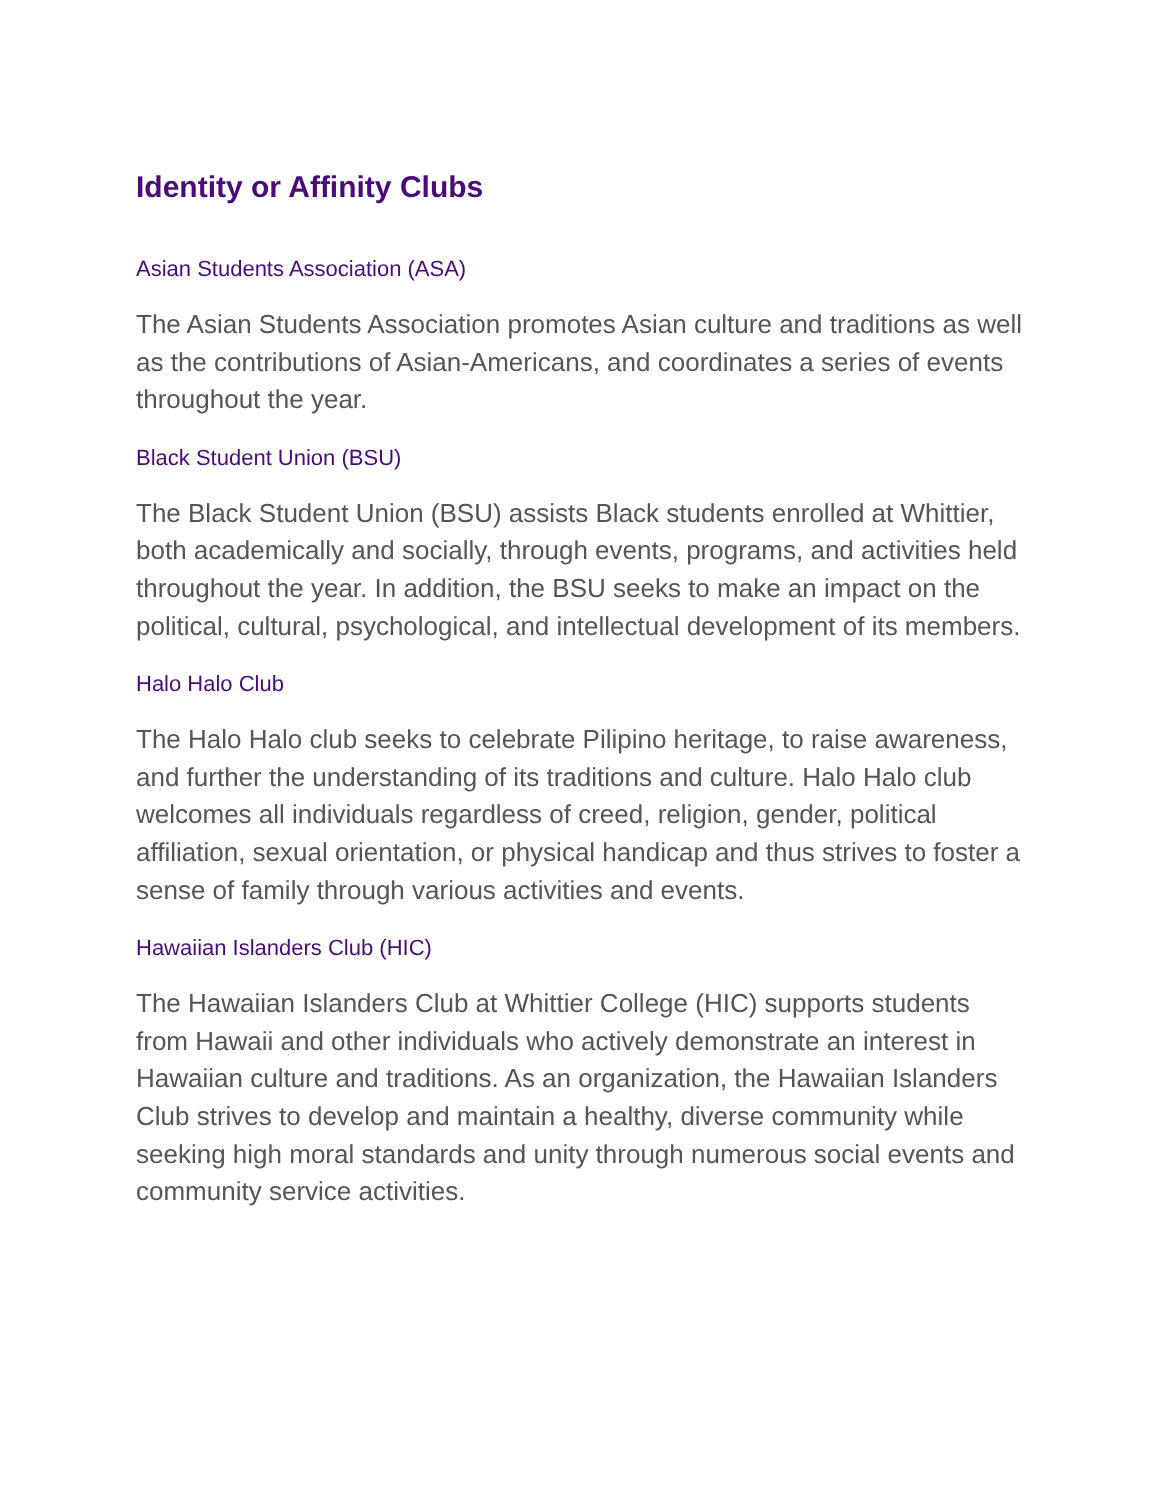Identity or Affinity Clubs
Asian Students Association (ASA)
The Asian Students Association promotes Asian culture and traditions as well as the contributions of Asian-Americans, and coordinates a series of events throughout the year.
Black Student Union (BSU)
The Black Student Union (BSU) assists Black students enrolled at Whittier, both academically and socially, through events, programs, and activities held throughout the year. In addition, the BSU seeks to make an impact on the political, cultural, psychological, and intellectual development of its members.
Halo Halo Club
The Halo Halo club seeks to celebrate Pilipino heritage, to raise awareness, and further the understanding of its traditions and culture. Halo Halo club welcomes all individuals regardless of creed, religion, gender, political affiliation, sexual orientation, or physical handicap and thus strives to foster a sense of family through various activities and events.
Hawaiian Islanders Club (HIC)
The Hawaiian Islanders Club at Whittier College (HIC) supports students from Hawaii and other individuals who actively demonstrate an interest in Hawaiian culture and traditions. As an organization, the Hawaiian Islanders Club strives to develop and maintain a healthy, diverse community while seeking high moral standards and unity through numerous social events and community service activities.